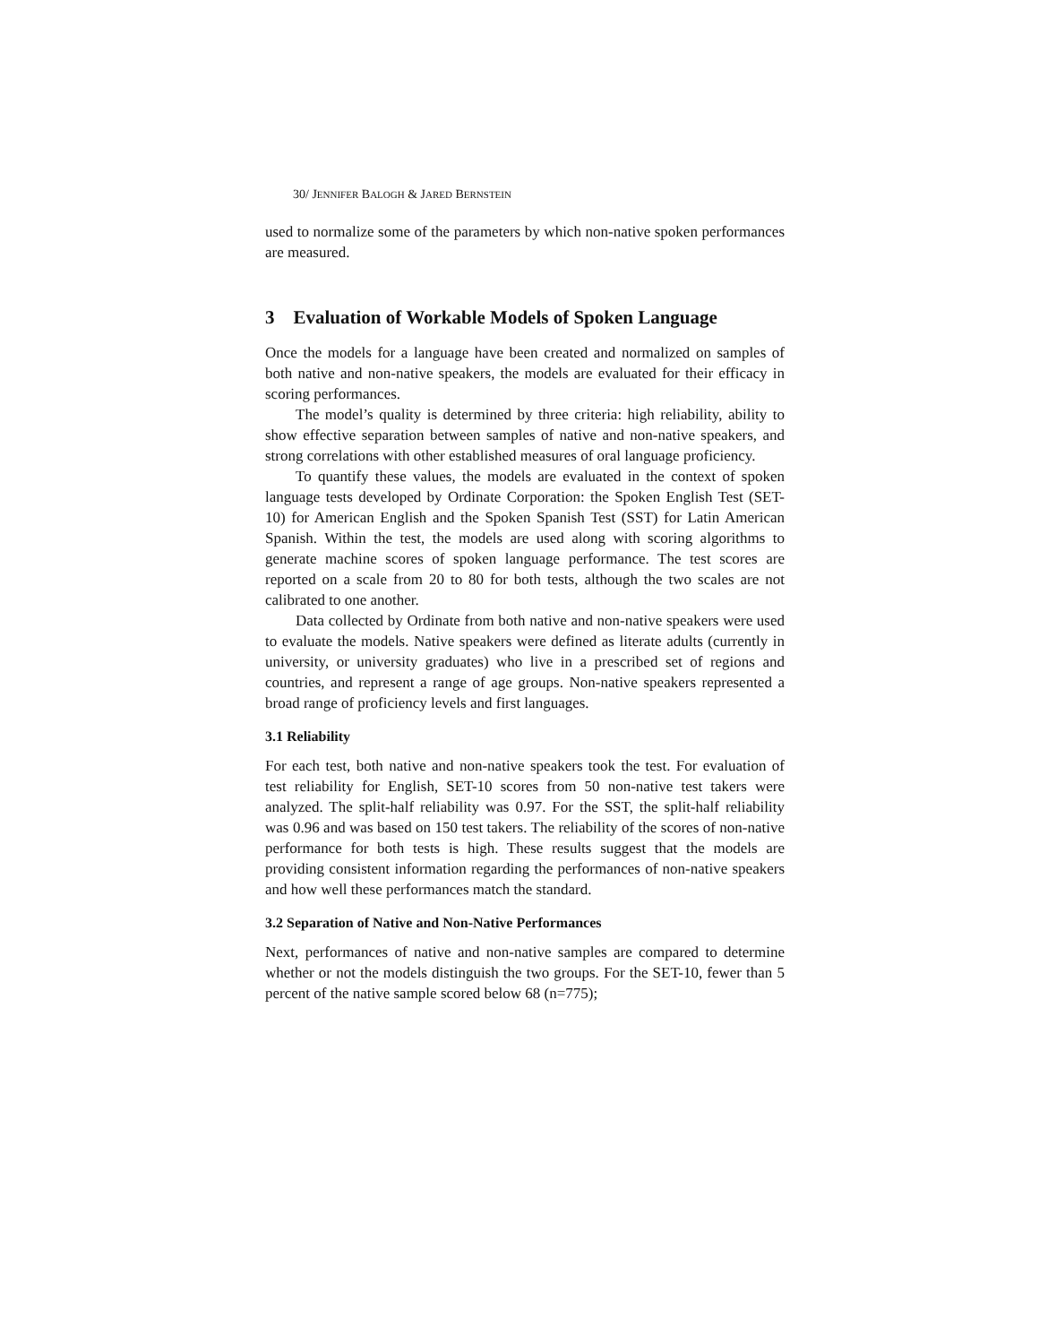30/ JENNIFER BALOGH & JARED BERNSTEIN
used to normalize some of the parameters by which non-native spoken performances are measured.
3 Evaluation of Workable Models of Spoken Language
Once the models for a language have been created and normalized on samples of both native and non-native speakers, the models are evaluated for their efficacy in scoring performances.
The model’s quality is determined by three criteria: high reliability, ability to show effective separation between samples of native and non-native speakers, and strong correlations with other established measures of oral language proficiency.
To quantify these values, the models are evaluated in the context of spoken language tests developed by Ordinate Corporation: the Spoken English Test (SET-10) for American English and the Spoken Spanish Test (SST) for Latin American Spanish. Within the test, the models are used along with scoring algorithms to generate machine scores of spoken language performance. The test scores are reported on a scale from 20 to 80 for both tests, although the two scales are not calibrated to one another.
Data collected by Ordinate from both native and non-native speakers were used to evaluate the models. Native speakers were defined as literate adults (currently in university, or university graduates) who live in a prescribed set of regions and countries, and represent a range of age groups. Non-native speakers represented a broad range of proficiency levels and first languages.
3.1 Reliability
For each test, both native and non-native speakers took the test. For evaluation of test reliability for English, SET-10 scores from 50 non-native test takers were analyzed. The split-half reliability was 0.97. For the SST, the split-half reliability was 0.96 and was based on 150 test takers. The reliability of the scores of non-native performance for both tests is high. These results suggest that the models are providing consistent information regarding the performances of non-native speakers and how well these performances match the standard.
3.2 Separation of Native and Non-Native Performances
Next, performances of native and non-native samples are compared to determine whether or not the models distinguish the two groups. For the SET-10, fewer than 5 percent of the native sample scored below 68 (n=775);